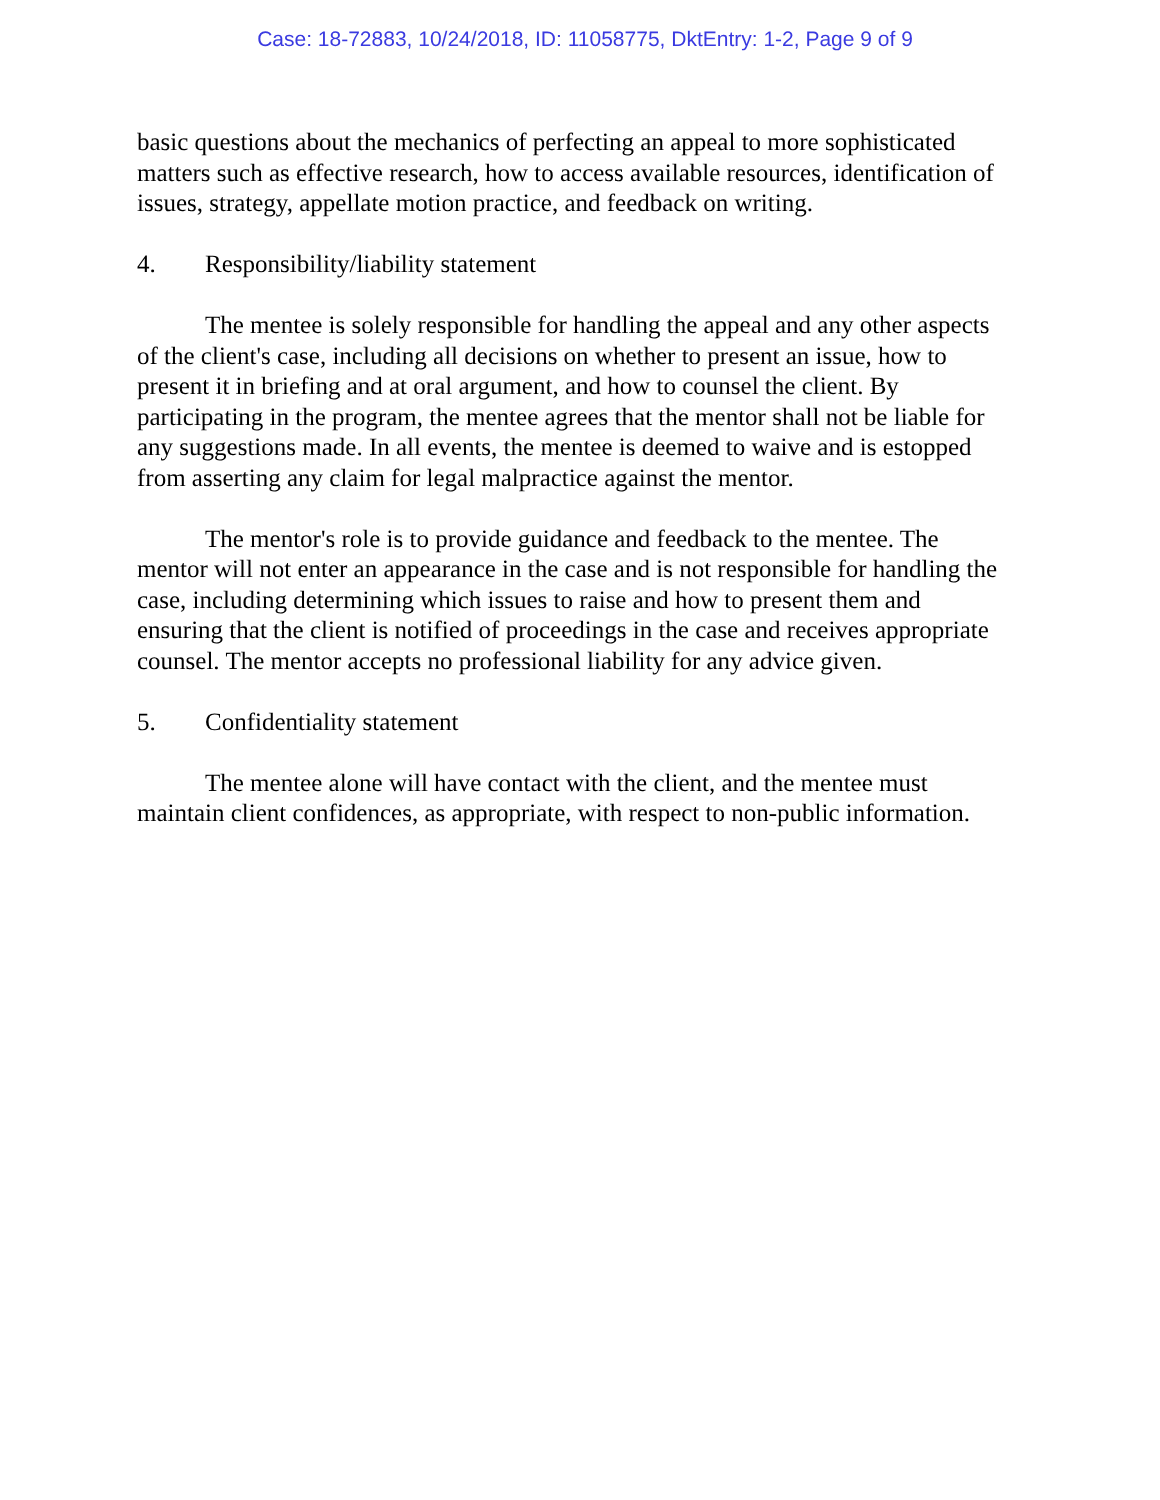Case: 18-72883, 10/24/2018, ID: 11058775, DktEntry: 1-2, Page 9 of 9
basic questions about the mechanics of perfecting an appeal to more sophisticated matters such as effective research, how to access available resources, identification of issues, strategy, appellate motion practice, and feedback on writing.
4. Responsibility/liability statement
The mentee is solely responsible for handling the appeal and any other aspects of the client's case, including all decisions on whether to present an issue, how to present it in briefing and at oral argument, and how to counsel the client. By participating in the program, the mentee agrees that the mentor shall not be liable for any suggestions made. In all events, the mentee is deemed to waive and is estopped from asserting any claim for legal malpractice against the mentor.
The mentor's role is to provide guidance and feedback to the mentee. The mentor will not enter an appearance in the case and is not responsible for handling the case, including determining which issues to raise and how to present them and ensuring that the client is notified of proceedings in the case and receives appropriate counsel. The mentor accepts no professional liability for any advice given.
5. Confidentiality statement
The mentee alone will have contact with the client, and the mentee must maintain client confidences, as appropriate, with respect to non-public information.